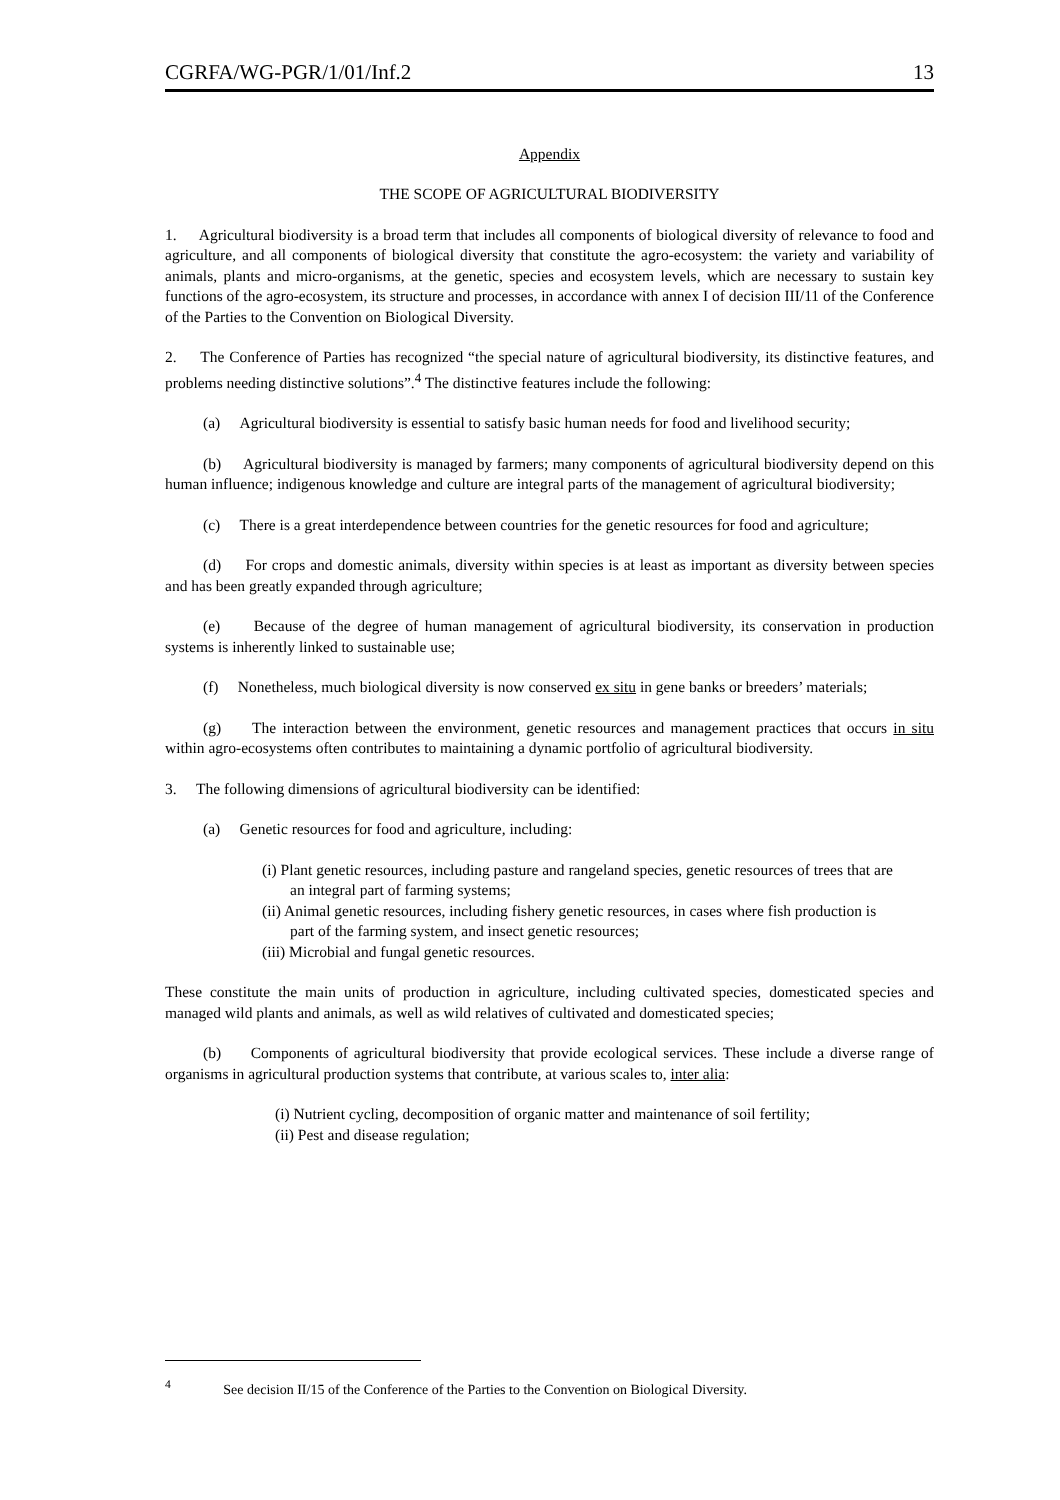CGRFA/WG-PGR/1/01/Inf.2 13
Appendix
THE SCOPE OF AGRICULTURAL BIODIVERSITY
1. Agricultural biodiversity is a broad term that includes all components of biological diversity of relevance to food and agriculture, and all components of biological diversity that constitute the agro-ecosystem: the variety and variability of animals, plants and micro-organisms, at the genetic, species and ecosystem levels, which are necessary to sustain key functions of the agro-ecosystem, its structure and processes, in accordance with annex I of decision III/11 of the Conference of the Parties to the Convention on Biological Diversity.
2. The Conference of Parties has recognized “the special nature of agricultural biodiversity, its distinctive features, and problems needing distinctive solutions”.<sup>4</sup> The distinctive features include the following:
(a) Agricultural biodiversity is essential to satisfy basic human needs for food and livelihood security;
(b) Agricultural biodiversity is managed by farmers; many components of agricultural biodiversity depend on this human influence; indigenous knowledge and culture are integral parts of the management of agricultural biodiversity;
(c) There is a great interdependence between countries for the genetic resources for food and agriculture;
(d) For crops and domestic animals, diversity within species is at least as important as diversity between species and has been greatly expanded through agriculture;
(e) Because of the degree of human management of agricultural biodiversity, its conservation in production systems is inherently linked to sustainable use;
(f) Nonetheless, much biological diversity is now conserved ex situ in gene banks or breeders’ materials;
(g) The interaction between the environment, genetic resources and management practices that occurs in situ within agro-ecosystems often contributes to maintaining a dynamic portfolio of agricultural biodiversity.
3. The following dimensions of agricultural biodiversity can be identified:
(a) Genetic resources for food and agriculture, including:
(i) Plant genetic resources, including pasture and rangeland species, genetic resources of trees that are an integral part of farming systems;
(ii) Animal genetic resources, including fishery genetic resources, in cases where fish production is part of the farming system, and insect genetic resources;
(iii) Microbial and fungal genetic resources.
These constitute the main units of production in agriculture, including cultivated species, domesticated species and managed wild plants and animals, as well as wild relatives of cultivated and domesticated species;
(b) Components of agricultural biodiversity that provide ecological services. These include a diverse range of organisms in agricultural production systems that contribute, at various scales to, inter alia:
(i) Nutrient cycling, decomposition of organic matter and maintenance of soil fertility;
(ii) Pest and disease regulation;
<sup>4</sup> See decision II/15 of the Conference of the Parties to the Convention on Biological Diversity.